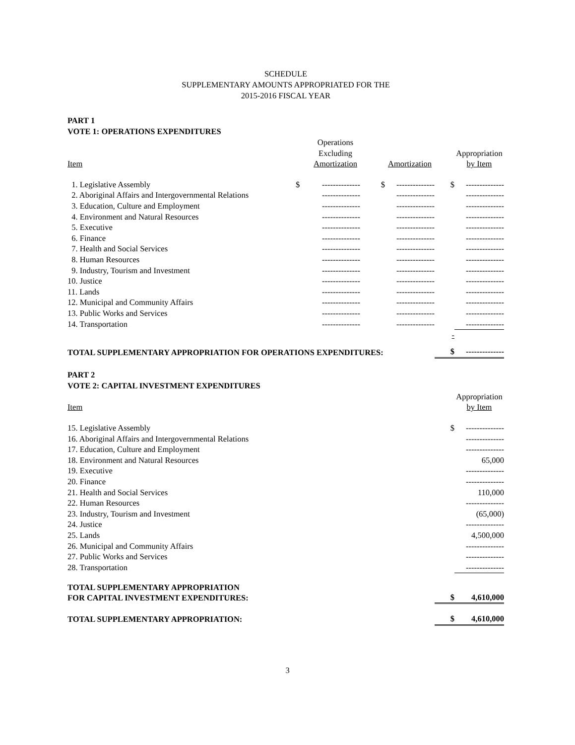SCHEDULE
SUPPLEMENTARY AMOUNTS APPROPRIATED FOR THE
2015-2016 FISCAL YEAR
PART 1
VOTE 1: OPERATIONS EXPENDITURES
| Item | | Operations Excluding Amortization | | Amortization | | Appropriation by Item |
| --- | --- | --- | --- | --- | --- | --- |
| 1. Legislative Assembly | $ | -------------- | $ | -------------- | $ | -------------- |
| 2. Aboriginal Affairs and Intergovernmental Relations | | -------------- | | -------------- | | -------------- |
| 3. Education, Culture and Employment | | -------------- | | -------------- | | -------------- |
| 4. Environment and Natural Resources | | -------------- | | -------------- | | -------------- |
| 5. Executive | | -------------- | | -------------- | | -------------- |
| 6. Finance | | -------------- | | -------------- | | -------------- |
| 7. Health and Social Services | | -------------- | | -------------- | | -------------- |
| 8. Human Resources | | -------------- | | -------------- | | -------------- |
| 9. Industry, Tourism and Investment | | -------------- | | -------------- | | -------------- |
| 10. Justice | | -------------- | | -------------- | | -------------- |
| 11. Lands | | -------------- | | -------------- | | -------------- |
| 12. Municipal and Community Affairs | | -------------- | | -------------- | | -------------- |
| 13. Public Works and Services | | -------------- | | -------------- | | -------------- |
| 14. Transportation | | -------------- | | -------------- | | -------------- |
| | | | | | - | |
| TOTAL SUPPLEMENTARY APPROPRIATION FOR OPERATIONS EXPENDITURES: | | | | | $ | -------------- |
PART 2
VOTE 2: CAPITAL INVESTMENT EXPENDITURES
| Item | | Appropriation by Item |
| --- | --- | --- |
| 15. Legislative Assembly | $ | -------------- |
| 16. Aboriginal Affairs and Intergovernmental Relations | | -------------- |
| 17. Education, Culture and Employment | | -------------- |
| 18. Environment and Natural Resources | | 65,000 |
| 19. Executive | | -------------- |
| 20. Finance | | -------------- |
| 21. Health and Social Services | | 110,000 |
| 22. Human Resources | | -------------- |
| 23. Industry, Tourism and Investment | | (65,000) |
| 24. Justice | | -------------- |
| 25. Lands | | 4,500,000 |
| 26. Municipal and Community Affairs | | -------------- |
| 27. Public Works and Services | | -------------- |
| 28. Transportation | | -------------- |
| TOTAL SUPPLEMENTARY APPROPRIATION FOR CAPITAL INVESTMENT EXPENDITURES: | $ | 4,610,000 |
| TOTAL SUPPLEMENTARY APPROPRIATION: | $ | 4,610,000 |
3